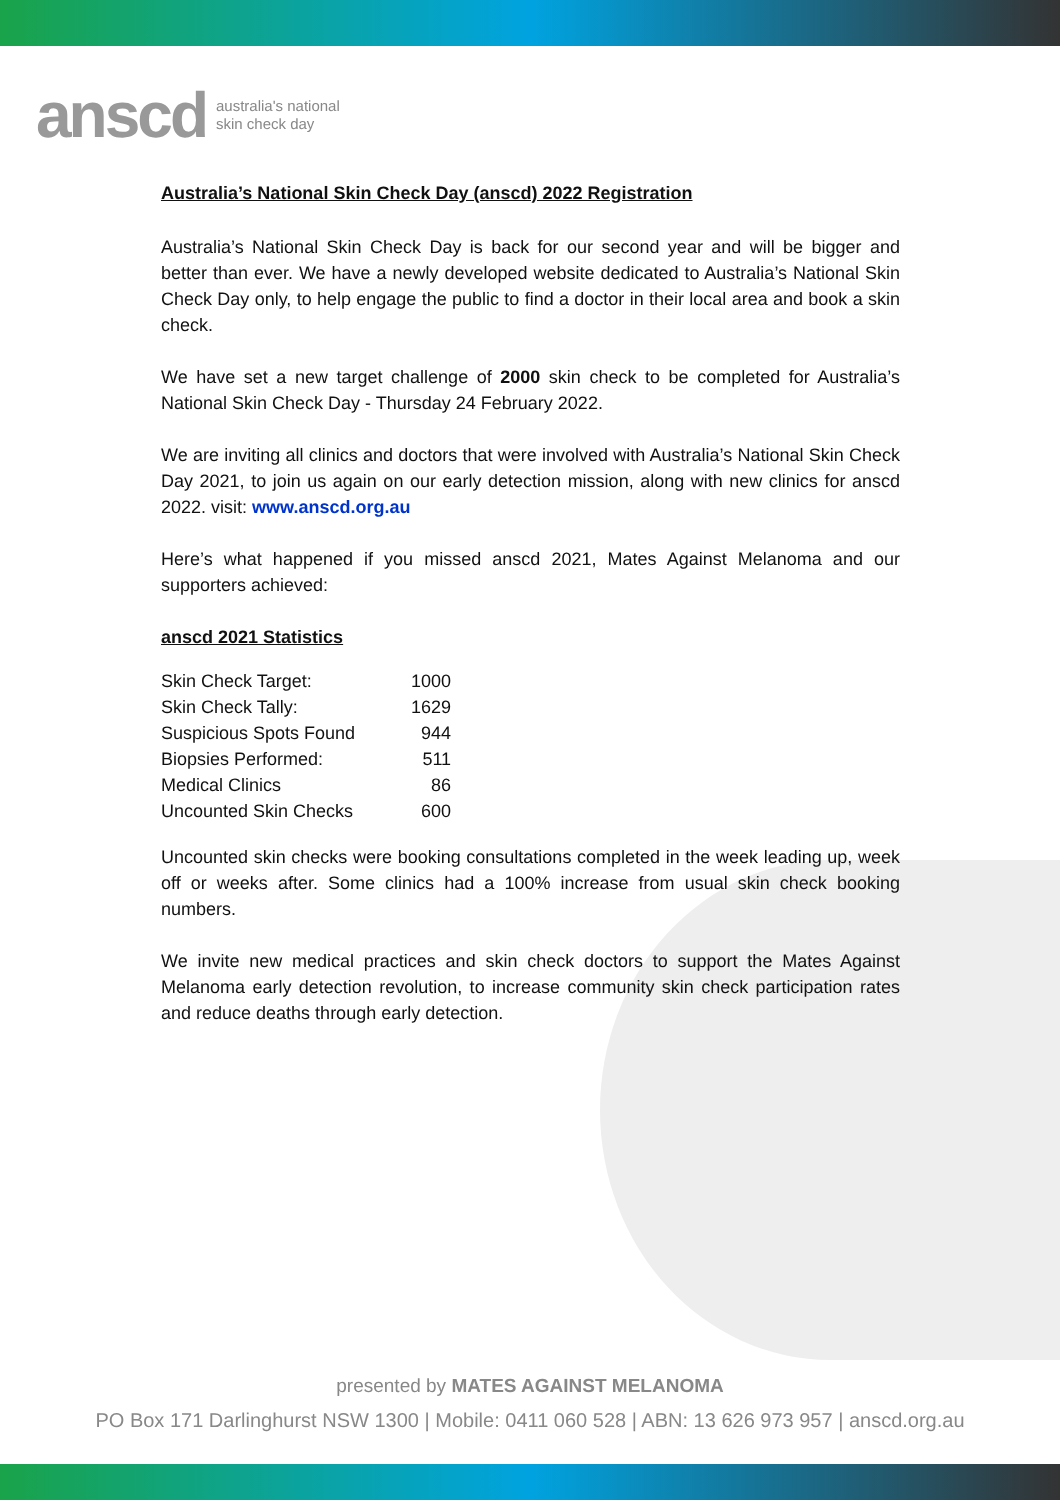anscd
australia's national
skin check day
Australia’s National Skin Check Day (anscd) 2022 Registration
Australia’s National Skin Check Day is back for our second year and will be bigger and better than ever. We have a newly developed website dedicated to Australia’s National Skin Check Day only, to help engage the public to find a doctor in their local area and book a skin check.
We have set a new target challenge of 2000 skin check to be completed for Australia’s National Skin Check Day - Thursday 24 February 2022.
We are inviting all clinics and doctors that were involved with Australia’s National Skin Check Day 2021, to join us again on our early detection mission, along with new clinics for anscd 2022. visit: www.anscd.org.au
Here’s what happened if you missed anscd 2021, Mates Against Melanoma and our supporters achieved:
anscd 2021 Statistics
| Skin Check Target: | 1000 |
| Skin Check Tally: | 1629 |
| Suspicious Spots Found | 944 |
| Biopsies Performed: | 511 |
| Medical Clinics | 86 |
| Uncounted Skin Checks | 600 |
Uncounted skin checks were booking consultations completed in the week leading up, week off or weeks after. Some clinics had a 100% increase from usual skin check booking numbers.
We invite new medical practices and skin check doctors to support the Mates Against Melanoma early detection revolution, to increase community skin check participation rates and reduce deaths through early detection.
presented by MATES AGAINST MELANOMA
PO Box 171 Darlinghurst NSW 1300 | Mobile: 0411 060 528 | ABN: 13 626 973 957 | anscd.org.au